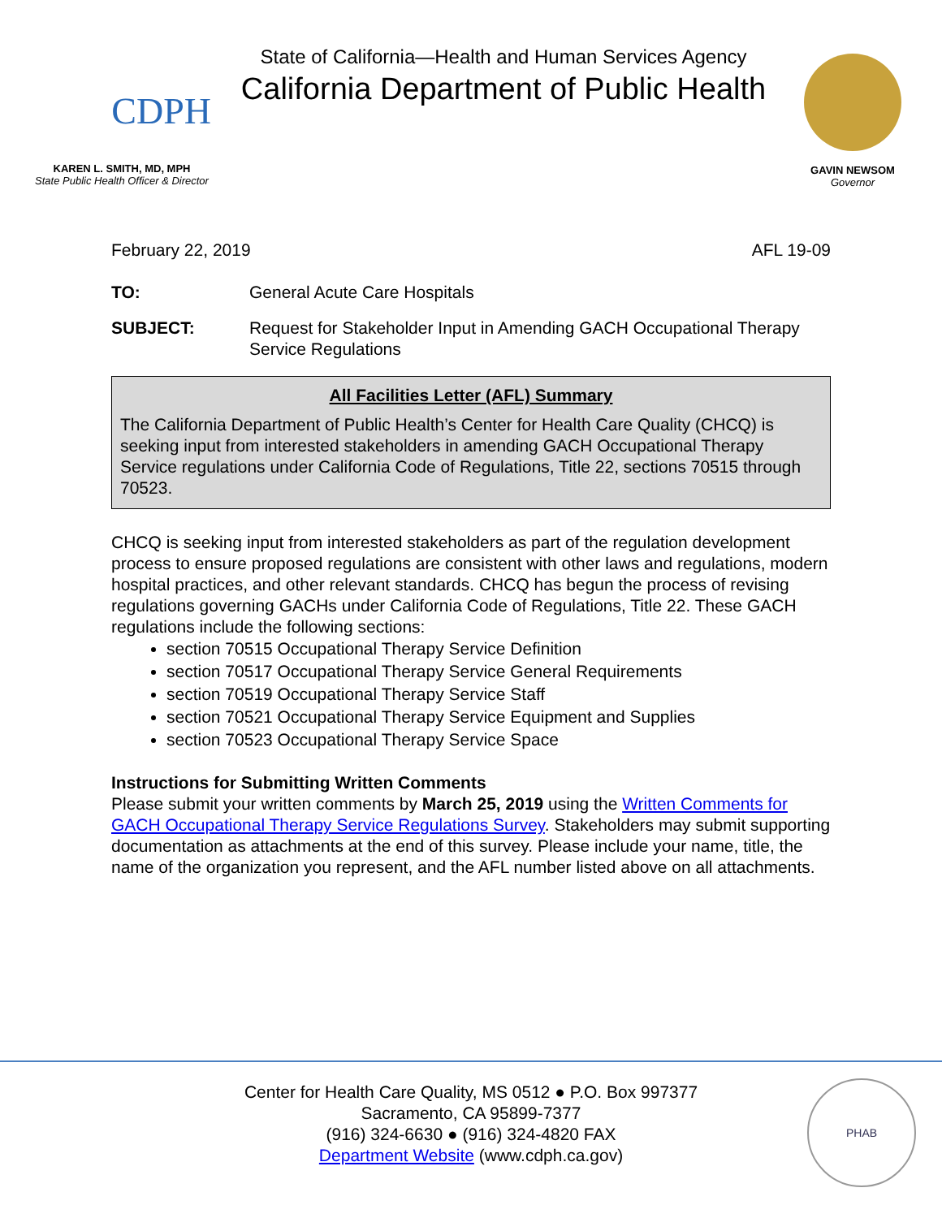CDPH
KAREN L. SMITH, MD, MPH
State Public Health Officer & Director
State of California—Health and Human Services Agency
California Department of Public Health
GAVIN NEWSOM
Governor
February 22, 2019 AFL 19-09
TO: General Acute Care Hospitals
SUBJECT: Request for Stakeholder Input in Amending GACH Occupational Therapy Service Regulations
All Facilities Letter (AFL) Summary
The California Department of Public Health’s Center for Health Care Quality (CHCQ) is seeking input from interested stakeholders in amending GACH Occupational Therapy Service regulations under California Code of Regulations, Title 22, sections 70515 through 70523.
CHCQ is seeking input from interested stakeholders as part of the regulation development process to ensure proposed regulations are consistent with other laws and regulations, modern hospital practices, and other relevant standards. CHCQ has begun the process of revising regulations governing GACHs under California Code of Regulations, Title 22. These GACH regulations include the following sections:
section 70515 Occupational Therapy Service Definition
section 70517 Occupational Therapy Service General Requirements
section 70519 Occupational Therapy Service Staff
section 70521 Occupational Therapy Service Equipment and Supplies
section 70523 Occupational Therapy Service Space
Instructions for Submitting Written Comments
Please submit your written comments by March 25, 2019 using the Written Comments for GACH Occupational Therapy Service Regulations Survey. Stakeholders may submit supporting documentation as attachments at the end of this survey. Please include your name, title, the name of the organization you represent, and the AFL number listed above on all attachments.
Center for Health Care Quality, MS 0512 ● P.O. Box 997377
Sacramento, CA 95899-7377
(916) 324-6630 ● (916) 324-4820 FAX
Department Website (www.cdph.ca.gov)
PHAB